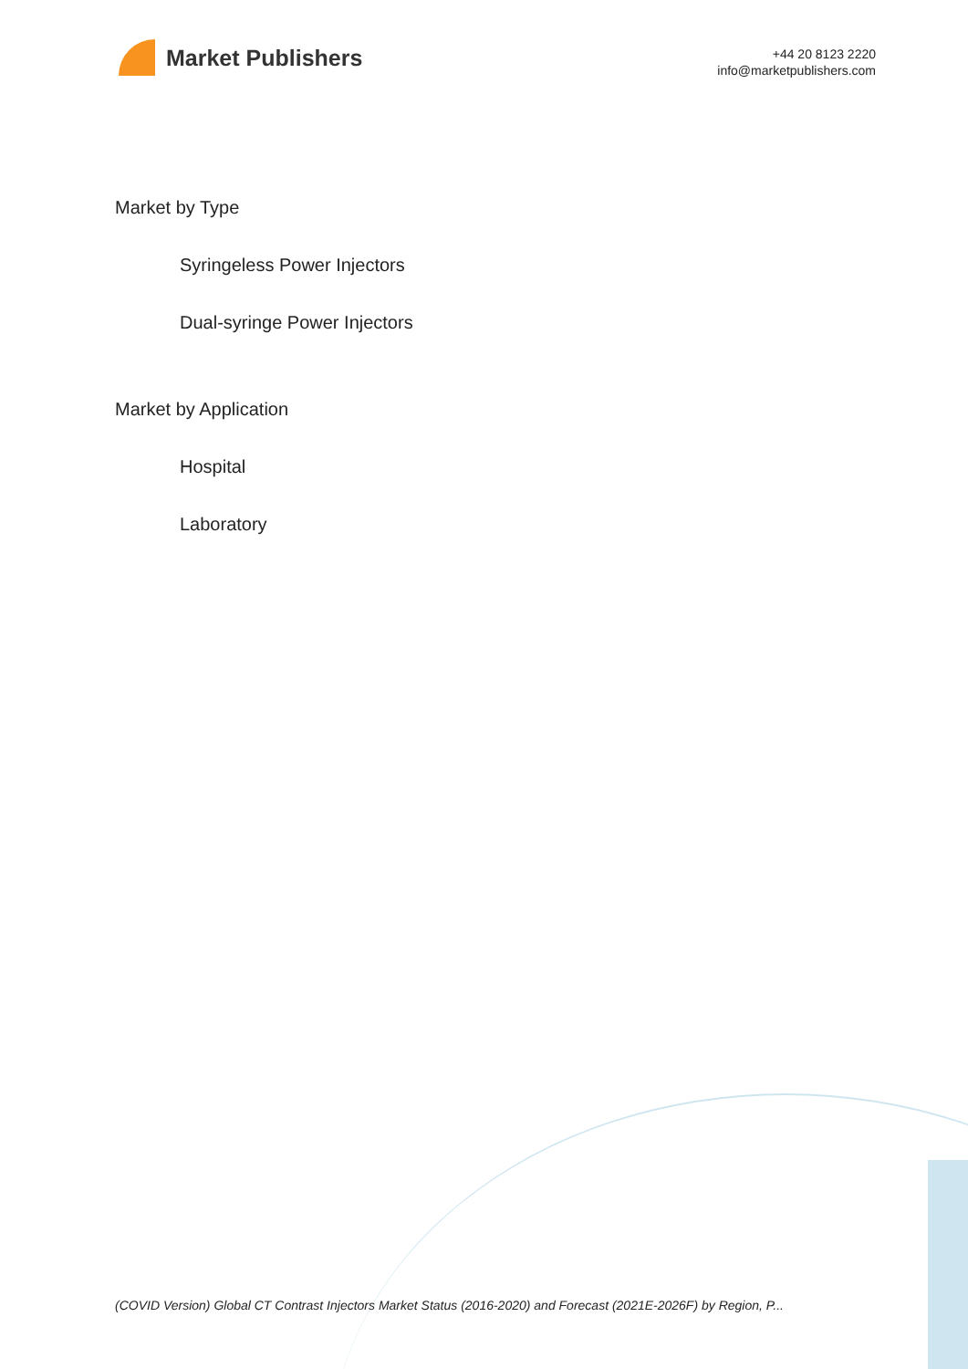Market Publishers
+44 20 8123 2220
info@marketpublishers.com
Market by Type
Syringeless Power Injectors
Dual-syringe Power Injectors
Market by Application
Hospital
Laboratory
(COVID Version) Global CT Contrast Injectors Market Status (2016-2020) and Forecast (2021E-2026F) by Region, P...